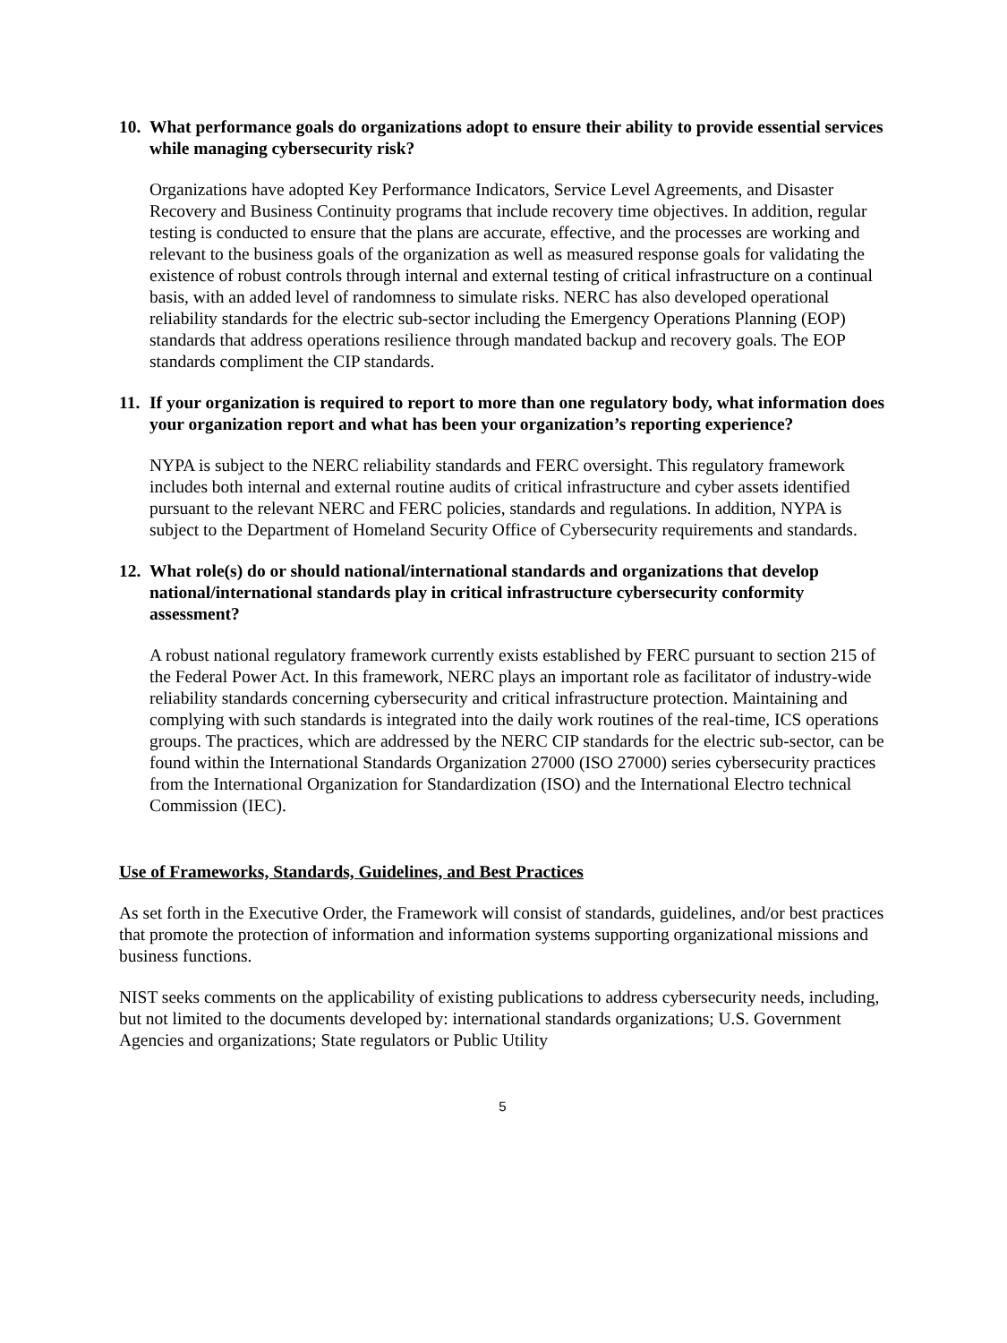10. What performance goals do organizations adopt to ensure their ability to provide essential services while managing cybersecurity risk?
Organizations have adopted Key Performance Indicators, Service Level Agreements, and Disaster Recovery and Business Continuity programs that include recovery time objectives. In addition, regular testing is conducted to ensure that the plans are accurate, effective, and the processes are working and relevant to the business goals of the organization as well as measured response goals for validating the existence of robust controls through internal and external testing of critical infrastructure on a continual basis, with an added level of randomness to simulate risks. NERC has also developed operational reliability standards for the electric sub-sector including the Emergency Operations Planning (EOP) standards that address operations resilience through mandated backup and recovery goals. The EOP standards compliment the CIP standards.
11. If your organization is required to report to more than one regulatory body, what information does your organization report and what has been your organization’s reporting experience?
NYPA is subject to the NERC reliability standards and FERC oversight. This regulatory framework includes both internal and external routine audits of critical infrastructure and cyber assets identified pursuant to the relevant NERC and FERC policies, standards and regulations. In addition, NYPA is subject to the Department of Homeland Security Office of Cybersecurity requirements and standards.
12. What role(s) do or should national/international standards and organizations that develop national/international standards play in critical infrastructure cybersecurity conformity assessment?
A robust national regulatory framework currently exists established by FERC pursuant to section 215 of the Federal Power Act. In this framework, NERC plays an important role as facilitator of industry-wide reliability standards concerning cybersecurity and critical infrastructure protection. Maintaining and complying with such standards is integrated into the daily work routines of the real-time, ICS operations groups. The practices, which are addressed by the NERC CIP standards for the electric sub-sector, can be found within the International Standards Organization 27000 (ISO 27000) series cybersecurity practices from the International Organization for Standardization (ISO) and the International Electro technical Commission (IEC).
Use of Frameworks, Standards, Guidelines, and Best Practices
As set forth in the Executive Order, the Framework will consist of standards, guidelines, and/or best practices that promote the protection of information and information systems supporting organizational missions and business functions.
NIST seeks comments on the applicability of existing publications to address cybersecurity needs, including, but not limited to the documents developed by: international standards organizations; U.S. Government Agencies and organizations; State regulators or Public Utility
5